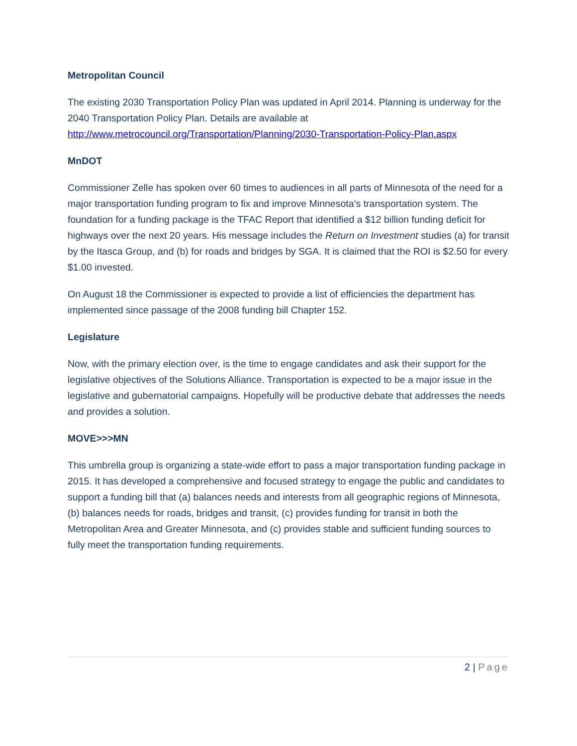Metropolitan Council
The existing 2030 Transportation Policy Plan was updated in April 2014. Planning is underway for the 2040 Transportation Policy Plan. Details are available at http://www.metrocouncil.org/Transportation/Planning/2030-Transportation-Policy-Plan.aspx
MnDOT
Commissioner Zelle has spoken over 60 times to audiences in all parts of Minnesota of the need for a major transportation funding program to fix and improve Minnesota’s transportation system. The foundation for a funding package is the TFAC Report that identified a $12 billion funding deficit for highways over the next 20 years. His message includes the Return on Investment studies (a) for transit by the Itasca Group, and (b) for roads and bridges by SGA. It is claimed that the ROI is $2.50 for every $1.00 invested.
On August 18 the Commissioner is expected to provide a list of efficiencies the department has implemented since passage of the 2008 funding bill Chapter 152.
Legislature
Now, with the primary election over, is the time to engage candidates and ask their support for the legislative objectives of the Solutions Alliance. Transportation is expected to be a major issue in the legislative and gubernatorial campaigns. Hopefully will be productive debate that addresses the needs and provides a solution.
MOVE>>>MN
This umbrella group is organizing a state-wide effort to pass a major transportation funding package in 2015. It has developed a comprehensive and focused strategy to engage the public and candidates to support a funding bill that (a) balances needs and interests from all geographic regions of Minnesota, (b) balances needs for roads, bridges and transit, (c) provides funding for transit in both the Metropolitan Area and Greater Minnesota, and (c) provides stable and sufficient funding sources to fully meet the transportation funding requirements.
2 | Page